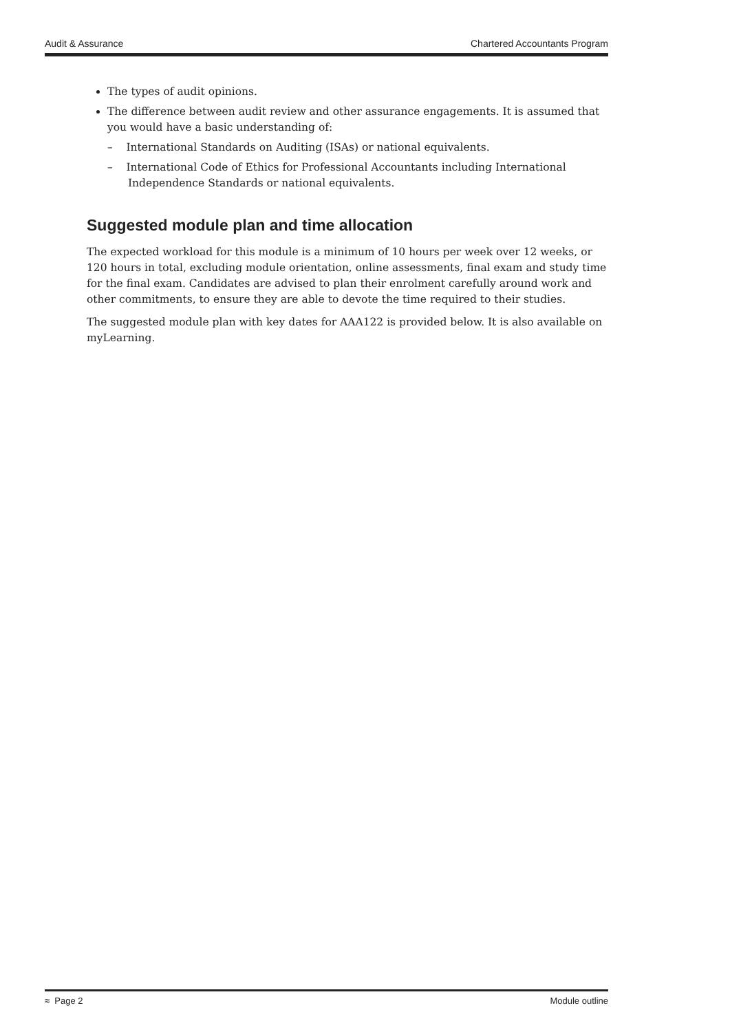Audit & Assurance Chartered Accountants Program
The types of audit opinions.
The difference between audit review and other assurance engagements. It is assumed that you would have a basic understanding of:
– International Standards on Auditing (ISAs) or national equivalents.
– International Code of Ethics for Professional Accountants including International Independence Standards or national equivalents.
Suggested module plan and time allocation
The expected workload for this module is a minimum of 10 hours per week over 12 weeks, or 120 hours in total, excluding module orientation, online assessments, final exam and study time for the final exam. Candidates are advised to plan their enrolment carefully around work and other commitments, to ensure they are able to devote the time required to their studies.
The suggested module plan with key dates for AAA122 is provided below. It is also available on myLearning.
≈ Page 2 Module outline